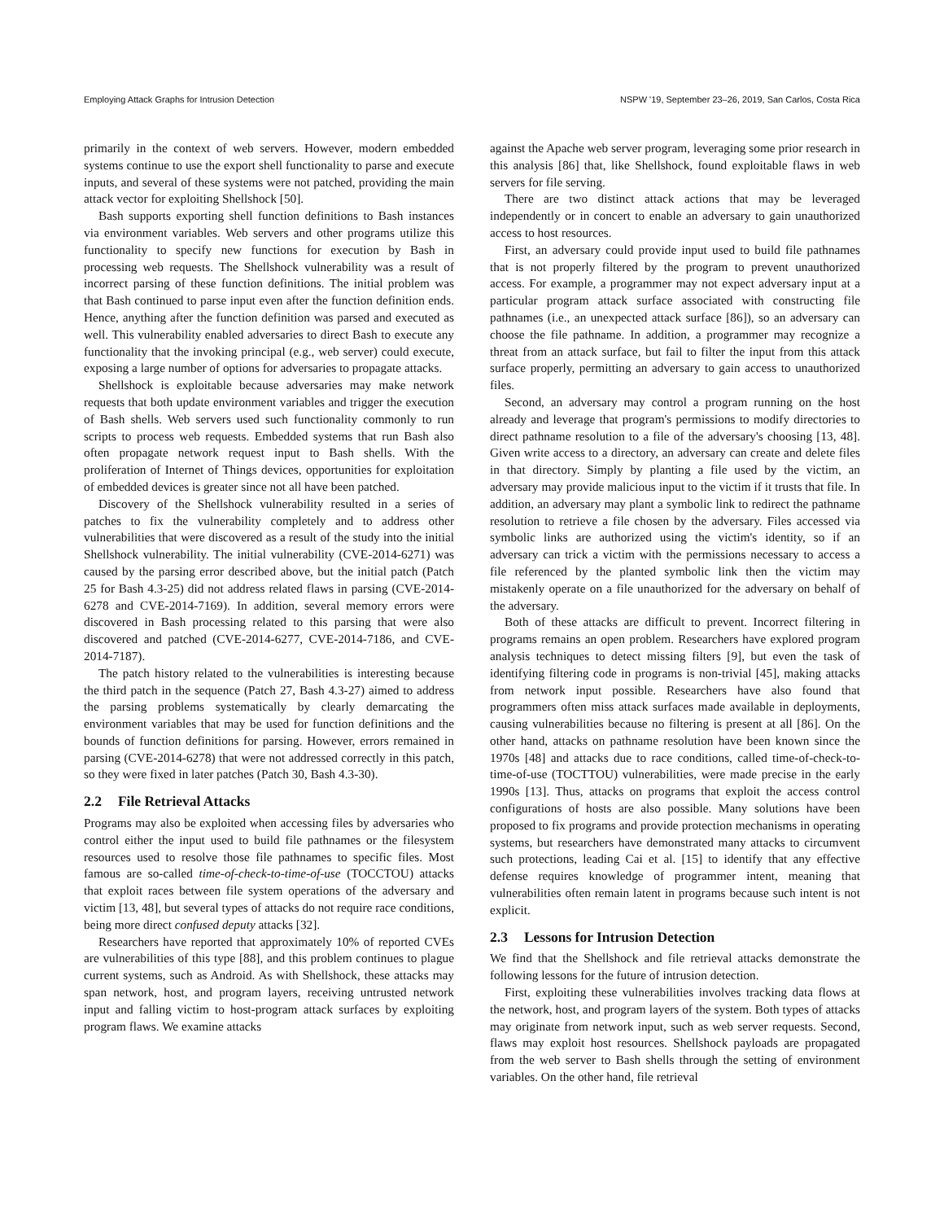Employing Attack Graphs for Intrusion Detection NSPW '19, September 23–26, 2019, San Carlos, Costa Rica
primarily in the context of web servers. However, modern embedded systems continue to use the export shell functionality to parse and execute inputs, and several of these systems were not patched, providing the main attack vector for exploiting Shellshock [50].
Bash supports exporting shell function definitions to Bash instances via environment variables. Web servers and other programs utilize this functionality to specify new functions for execution by Bash in processing web requests. The Shellshock vulnerability was a result of incorrect parsing of these function definitions. The initial problem was that Bash continued to parse input even after the function definition ends. Hence, anything after the function definition was parsed and executed as well. This vulnerability enabled adversaries to direct Bash to execute any functionality that the invoking principal (e.g., web server) could execute, exposing a large number of options for adversaries to propagate attacks.
Shellshock is exploitable because adversaries may make network requests that both update environment variables and trigger the execution of Bash shells. Web servers used such functionality commonly to run scripts to process web requests. Embedded systems that run Bash also often propagate network request input to Bash shells. With the proliferation of Internet of Things devices, opportunities for exploitation of embedded devices is greater since not all have been patched.
Discovery of the Shellshock vulnerability resulted in a series of patches to fix the vulnerability completely and to address other vulnerabilities that were discovered as a result of the study into the initial Shellshock vulnerability. The initial vulnerability (CVE-2014-6271) was caused by the parsing error described above, but the initial patch (Patch 25 for Bash 4.3-25) did not address related flaws in parsing (CVE-2014-6278 and CVE-2014-7169). In addition, several memory errors were discovered in Bash processing related to this parsing that were also discovered and patched (CVE-2014-6277, CVE-2014-7186, and CVE-2014-7187).
The patch history related to the vulnerabilities is interesting because the third patch in the sequence (Patch 27, Bash 4.3-27) aimed to address the parsing problems systematically by clearly demarcating the environment variables that may be used for function definitions and the bounds of function definitions for parsing. However, errors remained in parsing (CVE-2014-6278) that were not addressed correctly in this patch, so they were fixed in later patches (Patch 30, Bash 4.3-30).
2.2 File Retrieval Attacks
Programs may also be exploited when accessing files by adversaries who control either the input used to build file pathnames or the filesystem resources used to resolve those file pathnames to specific files. Most famous are so-called time-of-check-to-time-of-use (TOCCTOU) attacks that exploit races between file system operations of the adversary and victim [13, 48], but several types of attacks do not require race conditions, being more direct confused deputy attacks [32].
Researchers have reported that approximately 10% of reported CVEs are vulnerabilities of this type [88], and this problem continues to plague current systems, such as Android. As with Shellshock, these attacks may span network, host, and program layers, receiving untrusted network input and falling victim to host-program attack surfaces by exploiting program flaws. We examine attacks
against the Apache web server program, leveraging some prior research in this analysis [86] that, like Shellshock, found exploitable flaws in web servers for file serving.
There are two distinct attack actions that may be leveraged independently or in concert to enable an adversary to gain unauthorized access to host resources.
First, an adversary could provide input used to build file pathnames that is not properly filtered by the program to prevent unauthorized access. For example, a programmer may not expect adversary input at a particular program attack surface associated with constructing file pathnames (i.e., an unexpected attack surface [86]), so an adversary can choose the file pathname. In addition, a programmer may recognize a threat from an attack surface, but fail to filter the input from this attack surface properly, permitting an adversary to gain access to unauthorized files.
Second, an adversary may control a program running on the host already and leverage that program's permissions to modify directories to direct pathname resolution to a file of the adversary's choosing [13, 48]. Given write access to a directory, an adversary can create and delete files in that directory. Simply by planting a file used by the victim, an adversary may provide malicious input to the victim if it trusts that file. In addition, an adversary may plant a symbolic link to redirect the pathname resolution to retrieve a file chosen by the adversary. Files accessed via symbolic links are authorized using the victim's identity, so if an adversary can trick a victim with the permissions necessary to access a file referenced by the planted symbolic link then the victim may mistakenly operate on a file unauthorized for the adversary on behalf of the adversary.
Both of these attacks are difficult to prevent. Incorrect filtering in programs remains an open problem. Researchers have explored program analysis techniques to detect missing filters [9], but even the task of identifying filtering code in programs is non-trivial [45], making attacks from network input possible. Researchers have also found that programmers often miss attack surfaces made available in deployments, causing vulnerabilities because no filtering is present at all [86]. On the other hand, attacks on pathname resolution have been known since the 1970s [48] and attacks due to race conditions, called time-of-check-to-time-of-use (TOCTTOU) vulnerabilities, were made precise in the early 1990s [13]. Thus, attacks on programs that exploit the access control configurations of hosts are also possible. Many solutions have been proposed to fix programs and provide protection mechanisms in operating systems, but researchers have demonstrated many attacks to circumvent such protections, leading Cai et al. [15] to identify that any effective defense requires knowledge of programmer intent, meaning that vulnerabilities often remain latent in programs because such intent is not explicit.
2.3 Lessons for Intrusion Detection
We find that the Shellshock and file retrieval attacks demonstrate the following lessons for the future of intrusion detection.
First, exploiting these vulnerabilities involves tracking data flows at the network, host, and program layers of the system. Both types of attacks may originate from network input, such as web server requests. Second, flaws may exploit host resources. Shellshock payloads are propagated from the web server to Bash shells through the setting of environment variables. On the other hand, file retrieval